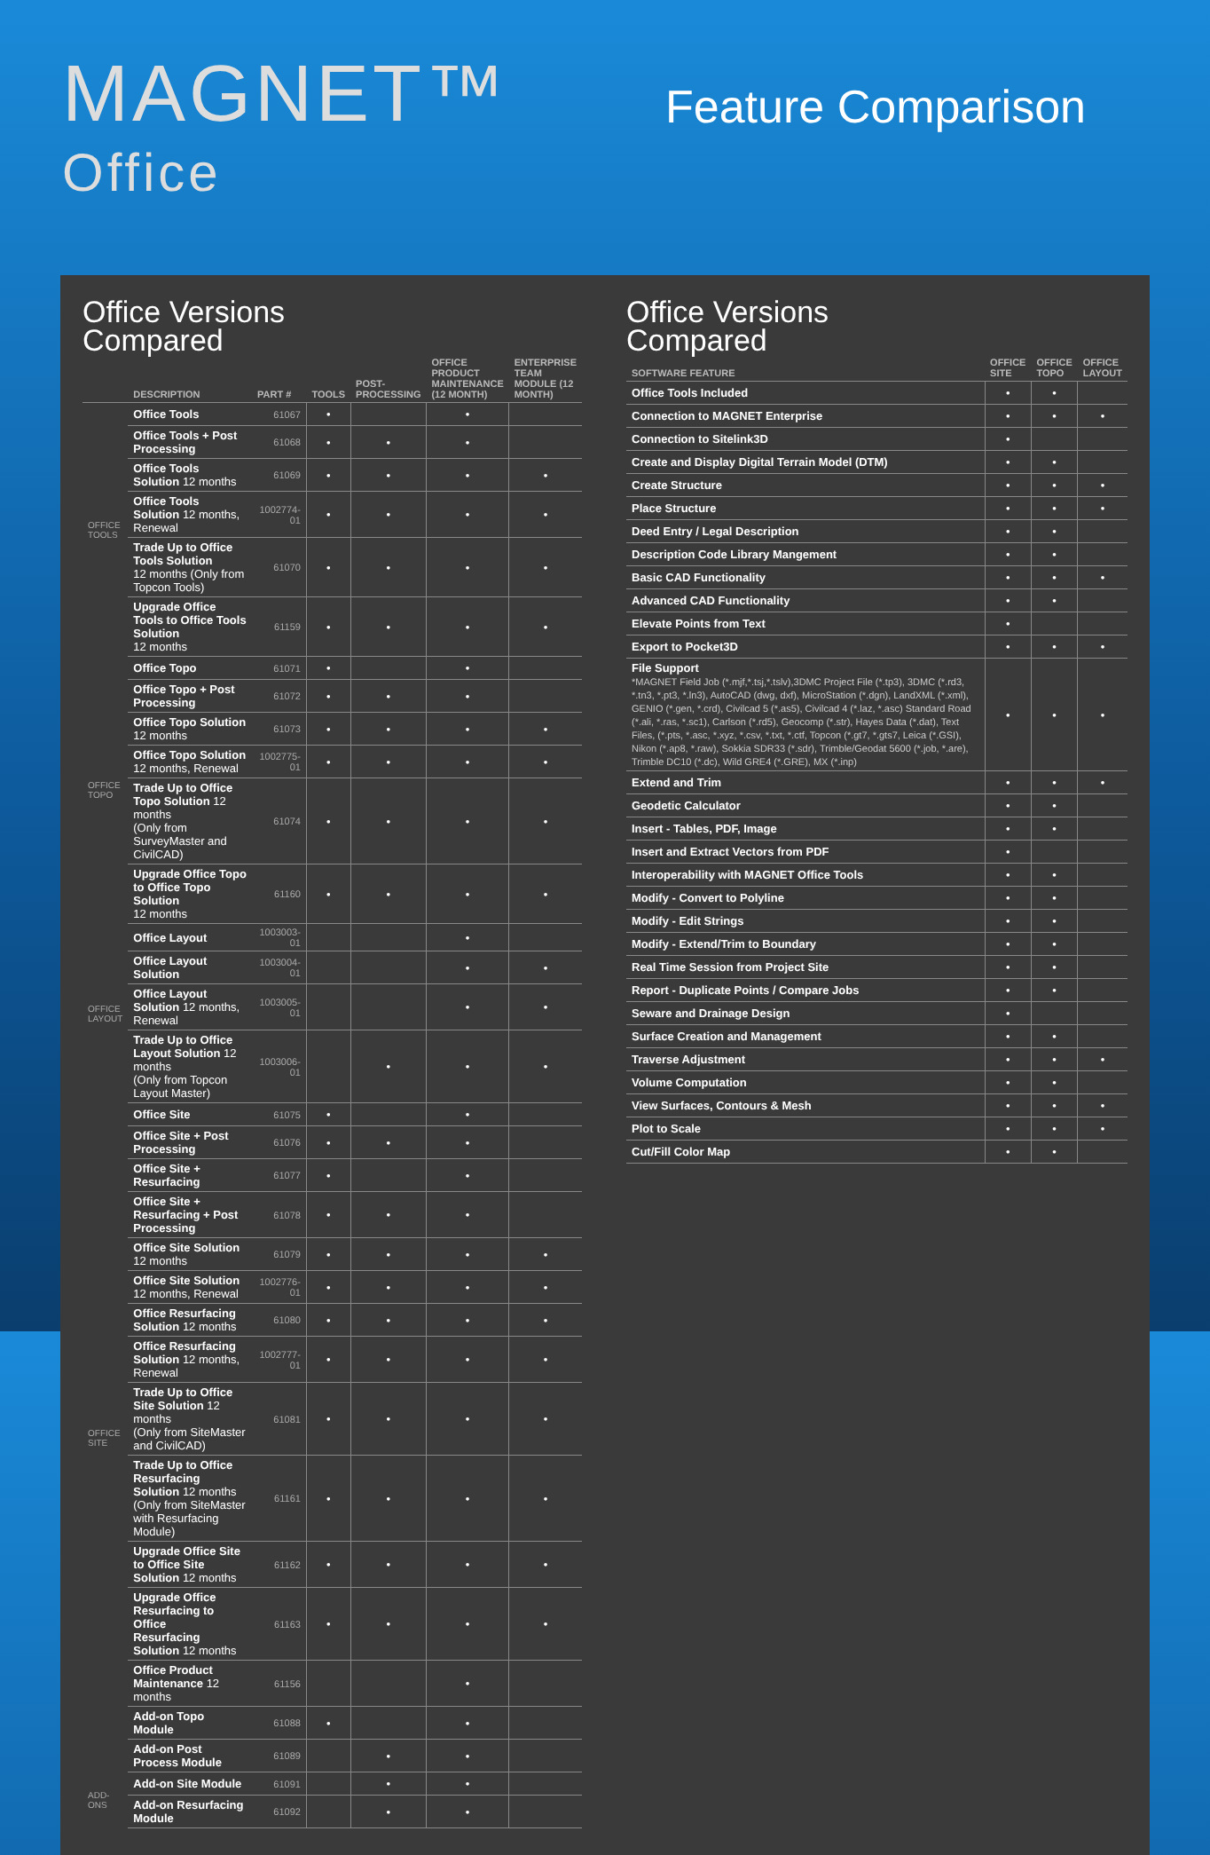MAGNET™
Office
Feature Comparison
Office Versions
Compared
| | DESCRIPTION | PART # | TOOLS | POST-PROCESSING | OFFICE PRODUCT MAINTENANCE (12 MONTH) | ENTERPRISE TEAM MODULE (12 MONTH) |
| --- | --- | --- | --- | --- | --- | --- |
| OFFICE TOOLS | Office Tools | 61067 | • | | • | |
| | Office Tools + Post Processing | 61068 | • | • | • | |
| | Office Tools Solution 12 months | 61069 | • | • | • | • |
| | Office Tools Solution 12 months, Renewal | 1002774-01 | • | • | • | • |
| | Trade Up to Office Tools Solution 12 months (Only from Topcon Tools) | 61070 | • | • | • | • |
| | Upgrade Office Tools to Office Tools Solution 12 months | 61159 | • | • | • | • |
| OFFICE TOPO | Office Topo | 61071 | • | | • | |
| | Office Topo + Post Processing | 61072 | • | • | • | |
| | Office Topo Solution 12 months | 61073 | • | • | • | • |
| | Office Topo Solution 12 months, Renewal | 1002775-01 | • | • | • | • |
| | Trade Up to Office Topo Solution 12 months (Only from SurveyMaster and CivilCAD) | 61074 | • | • | • | • |
| | Upgrade Office Topo to Office Topo Solution 12 months | 61160 | • | • | • | • |
| OFFICE LAYOUT | Office Layout | 1003003-01 | | | • | |
| | Office Layout Solution | 1003004-01 | | | • | • |
| | Office Layout Solution 12 months, Renewal | 1003005-01 | | | • | • |
| | Trade Up to Office Layout Solution 12 months (Only from Topcon Layout Master) | 1003006-01 | | • | • | • |
| OFFICE SITE | Office Site | 61075 | • | | • | |
| | Office Site + Post Processing | 61076 | • | • | • | |
| | Office Site + Resurfacing | 61077 | • | | • | |
| | Office Site + Resurfacing + Post Processing | 61078 | • | • | • | |
| | Office Site Solution 12 months | 61079 | • | • | • | • |
| | Office Site Solution 12 months, Renewal | 1002776-01 | • | • | • | • |
| | Office Resurfacing Solution 12 months | 61080 | • | • | • | • |
| | Office Resurfacing Solution 12 months, Renewal | 1002777-01 | • | • | • | • |
| | Trade Up to Office Site Solution 12 months (Only from SiteMaster and CivilCAD) | 61081 | • | • | • | • |
| | Trade Up to Office Resurfacing Solution 12 months (Only from SiteMaster with Resurfacing Module) | 61161 | • | • | • | • |
| | Upgrade Office Site to Office Site Solution 12 months | 61162 | • | • | • | • |
| | Upgrade Office Resurfacing to Office Resurfacing Solution 12 months | 61163 | • | • | • | • |
| | Office Product Maintenance 12 months | 61156 | | | • | |
| | Add-on Topo Module | 61088 | • | | • | |
| | Add-on Post Process Module | 61089 | | • | • | |
| ADD-ONS | Add-on Site Module | 61091 | | • | • | |
| | Add-on Resurfacing Module | 61092 | | • | • | |
Office Versions
Compared
| SOFTWARE FEATURE | OFFICE SITE | OFFICE TOPO | OFFICE LAYOUT |
| --- | --- | --- | --- |
| Office Tools Included | • | • | |
| Connection to MAGNET Enterprise | • | • | • |
| Connection to Sitelink3D | • | | |
| Create and Display Digital Terrain Model (DTM) | • | • | |
| Create Structure | • | • | • |
| Place Structure | • | • | • |
| Deed Entry / Legal Description | • | • | |
| Description Code Library Mangement | • | • | |
| Basic CAD Functionality | • | • | • |
| Advanced CAD Functionality | • | • | |
| Elevate Points from Text | • | | |
| Export to Pocket3D | • | • | • |
| File Support *MAGNET Field Job (*.mjf,*.tsj,*.tslv),3DMC Project File (*.tp3), 3DMC (*.rd3, *.tn3, *.pt3, *.ln3), AutoCAD (dwg, dxf), MicroStation (*.dgn), LandXML (*.xml), GENIO (*.gen, *.crd), Civilcad 5 (*.as5), Civilcad 4 (*.laz, *.asc) Standard Road (*.ali, *.ras, *.sc1), Carlson (*.rd5), Geocomp (*.str), Hayes Data (*.dat), Text Files, (*.pts, *.asc, *.xyz, *.csv, *.txt, *.ctf, Topcon (*.gt7, *.gts7, Leica (*.GSI), Nikon (*.ap8, *.raw), Sokkia SDR33 (*.sdr), Trimble/Geodat 5600 (*.job, *.are), Trimble DC10 (*.dc), Wild GRE4 (*.GRE), MX (*.inp) | • | • | • |
| Extend and Trim | • | • | • |
| Geodetic Calculator | • | • | |
| Insert - Tables, PDF, Image | • | • | |
| Insert and Extract Vectors from PDF | • | | |
| Interoperability with MAGNET Office Tools | • | • | |
| Modify - Convert to Polyline | • | • | |
| Modify - Edit Strings | • | • | |
| Modify - Extend/Trim to Boundary | • | • | |
| Real Time Session from Project Site | • | • | |
| Report - Duplicate Points / Compare Jobs | • | • | |
| Seware and Drainage Design | • | | |
| Surface Creation and Management | • | • | |
| Traverse Adjustment | • | • | • |
| Volume Computation | • | • | |
| View Surfaces, Contours & Mesh | • | • | • |
| Plot to Scale | • | • | • |
| Cut/Fill Color Map | • | • | |